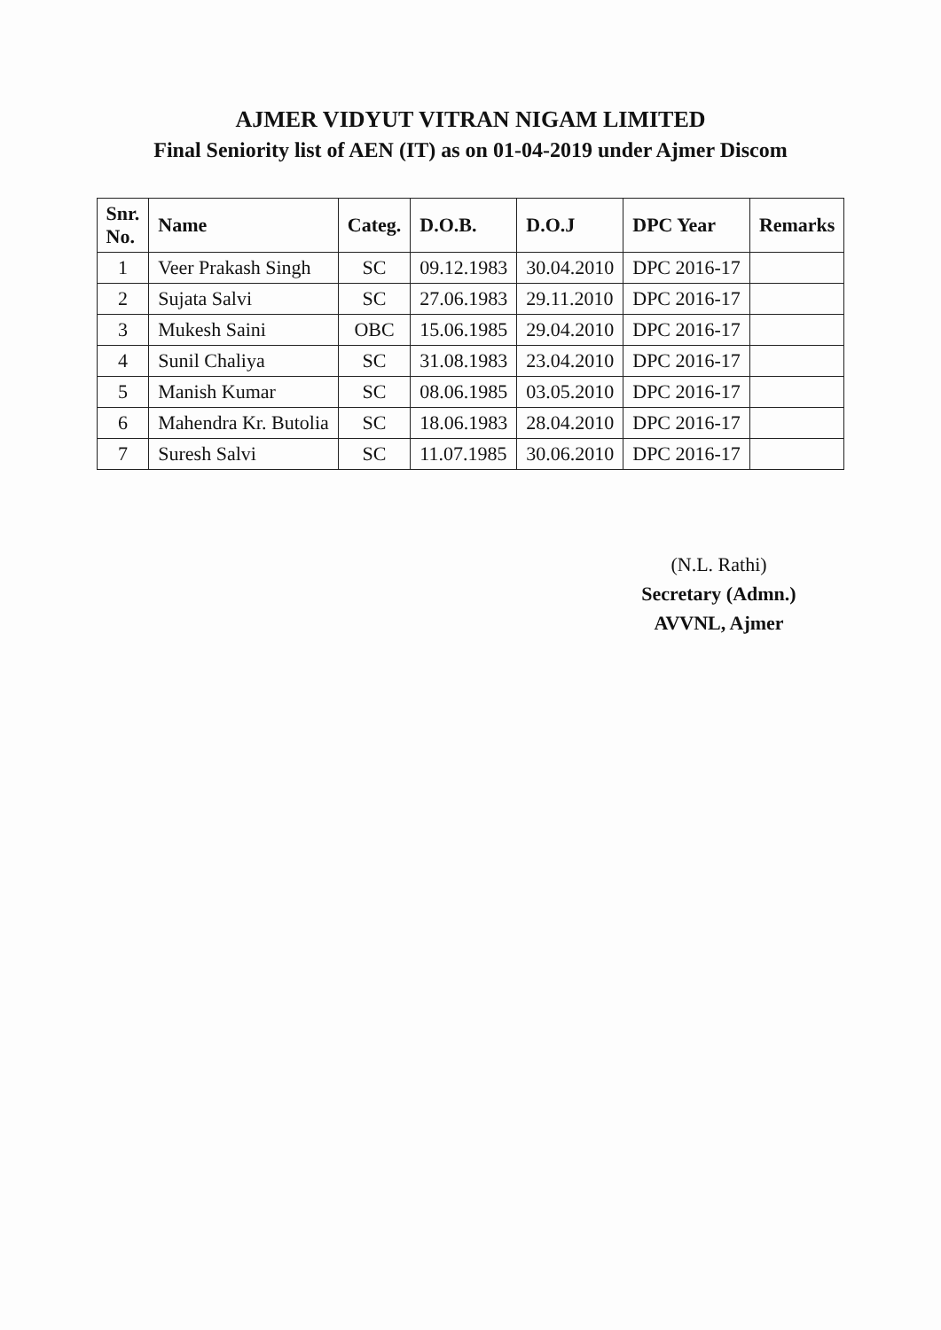AJMER VIDYUT VITRAN NIGAM LIMITED
Final Seniority list of AEN (IT) as on 01-04-2019 under Ajmer Discom
| Snr. No. | Name | Categ. | D.O.B. | D.O.J | DPC Year | Remarks |
| --- | --- | --- | --- | --- | --- | --- |
| 1 | Veer Prakash Singh | SC | 09.12.1983 | 30.04.2010 | DPC 2016-17 | |
| 2 | Sujata Salvi | SC | 27.06.1983 | 29.11.2010 | DPC 2016-17 | |
| 3 | Mukesh Saini | OBC | 15.06.1985 | 29.04.2010 | DPC 2016-17 | |
| 4 | Sunil Chaliya | SC | 31.08.1983 | 23.04.2010 | DPC 2016-17 | |
| 5 | Manish Kumar | SC | 08.06.1985 | 03.05.2010 | DPC 2016-17 | |
| 6 | Mahendra Kr. Butolia | SC | 18.06.1983 | 28.04.2010 | DPC 2016-17 | |
| 7 | Suresh Salvi | SC | 11.07.1985 | 30.06.2010 | DPC 2016-17 | |
(N.L. Rathi)
Secretary (Admn.)
AVVNL, Ajmer